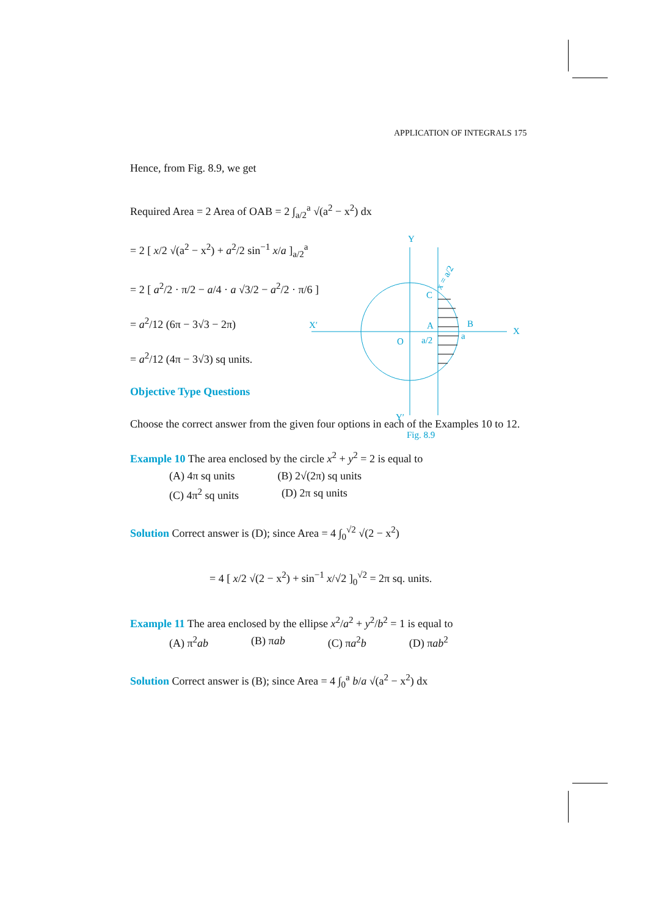APPLICATION OF INTEGRALS 175
Hence, from Fig. 8.9, we get
Required Area = 2 Area of OAB = 2 ∫<sub>a/2</sub><sup>a</sup> √(a<sup>2</sup> − x<sup>2</sup>) dx
= 2 [ x/2 √(a<sup>2</sup> − x<sup>2</sup>) + a<sup>2</sup>/2 sin<sup>−1</sup> x/a ]<sub>a/2</sub><sup>a</sup>
= 2 [ a<sup>2</sup>/2 · π/2 − a/4 · a √3/2 − a<sup>2</sup>/2 · π/6 ]
= a<sup>2</sup>/12 (6π − 3√3 − 2π)
= a<sup>2</sup>/12 (4π − 3√3) sq units.
Objective Type Questions
Choose the correct answer from the given four options in each of the Examples 10 to 12.
Example 10 The area enclosed by the circle x<sup>2</sup> + y<sup>2</sup> = 2 is equal to
(A) 4π sq units (B) 2√(2π) sq units
(C) 4π<sup>2</sup> sq units (D) 2π sq units
Solution Correct answer is (D); since Area = 4 ∫<sub>0</sub><sup>√2</sup> √(2 − x<sup>2</sup>)
= 4 [ x/2 √(2 − x<sup>2</sup>) + sin<sup>−1</sup> x/√2 ]<sub>0</sub><sup>√2</sup> = 2π sq. units.
Example 11 The area enclosed by the ellipse x<sup>2</sup>/a<sup>2</sup> + y<sup>2</sup>/b<sup>2</sup> = 1 is equal to
(A) π<sup>2</sup>ab (B) πab (C) πa<sup>2</sup>b (D) πab<sup>2</sup>
Solution Correct answer is (B); since Area = 4 ∫<sub>0</sub><sup>a</sup> b/a √(a<sup>2</sup> − x<sup>2</sup>) dx
Y
X
X′
Y′
O
a/2
A
B
a
C
x = a/2
Fig. 8.9